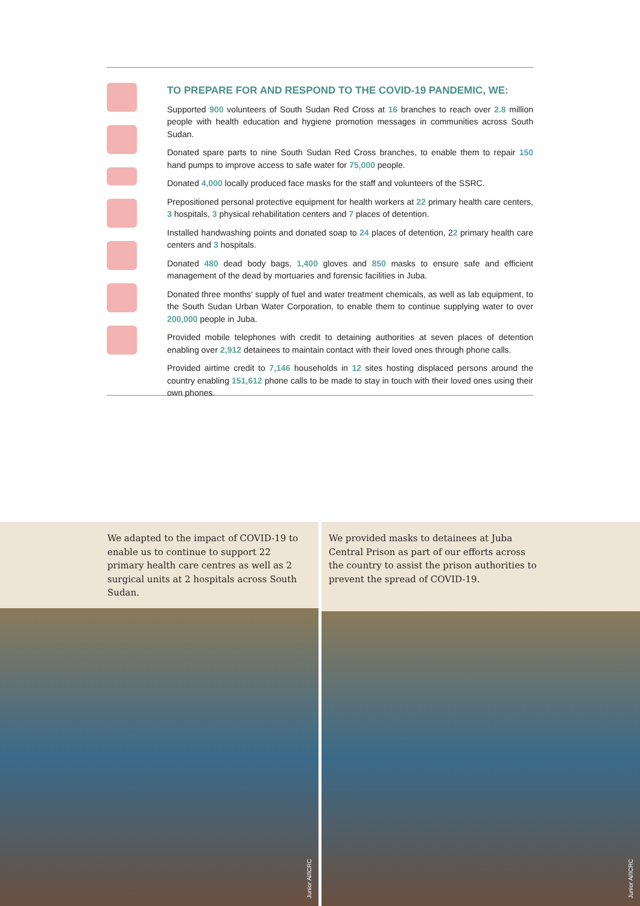TO PREPARE FOR AND RESPOND TO THE COVID-19 PANDEMIC, WE:
Supported 900 volunteers of South Sudan Red Cross at 16 branches to reach over 2.8 million people with health education and hygiene promotion messages in communities across South Sudan.
Donated spare parts to nine South Sudan Red Cross branches, to enable them to repair 150 hand pumps to improve access to safe water for 75,000 people.
Donated 4,000 locally produced face masks for the staff and volunteers of the SSRC.
Prepositioned personal protective equipment for health workers at 22 primary health care centers, 3 hospitals, 3 physical rehabilitation centers and 7 places of detention.
Installed handwashing points and donated soap to 24 places of detention, 22 primary health care centers and 3 hospitals.
Donated 480 dead body bags, 1,400 gloves and 850 masks to ensure safe and efficient management of the dead by mortuaries and forensic facilities in Juba.
Donated three months’ supply of fuel and water treatment chemicals, as well as lab equipment, to the South Sudan Urban Water Corporation, to enable them to continue supplying water to over 200,000 people in Juba.
Provided mobile telephones with credit to detaining authorities at seven places of detention enabling over 2,912 detainees to maintain contact with their loved ones through phone calls.
Provided airtime credit to 7,146 households in 12 sites hosting displaced persons around the country enabling 151,612 phone calls to be made to stay in touch with their loved ones using their own phones.
We adapted to the impact of COVID-19 to enable us to continue to support 22 primary health care centres as well as 2 surgical units at 2 hospitals across South Sudan.
Junior Al/ICRC
We provided masks to detainees at Juba Central Prison as part of our efforts across the country to assist the prison authorities to prevent the spread of COVID-19.
Junior Al/ICRC